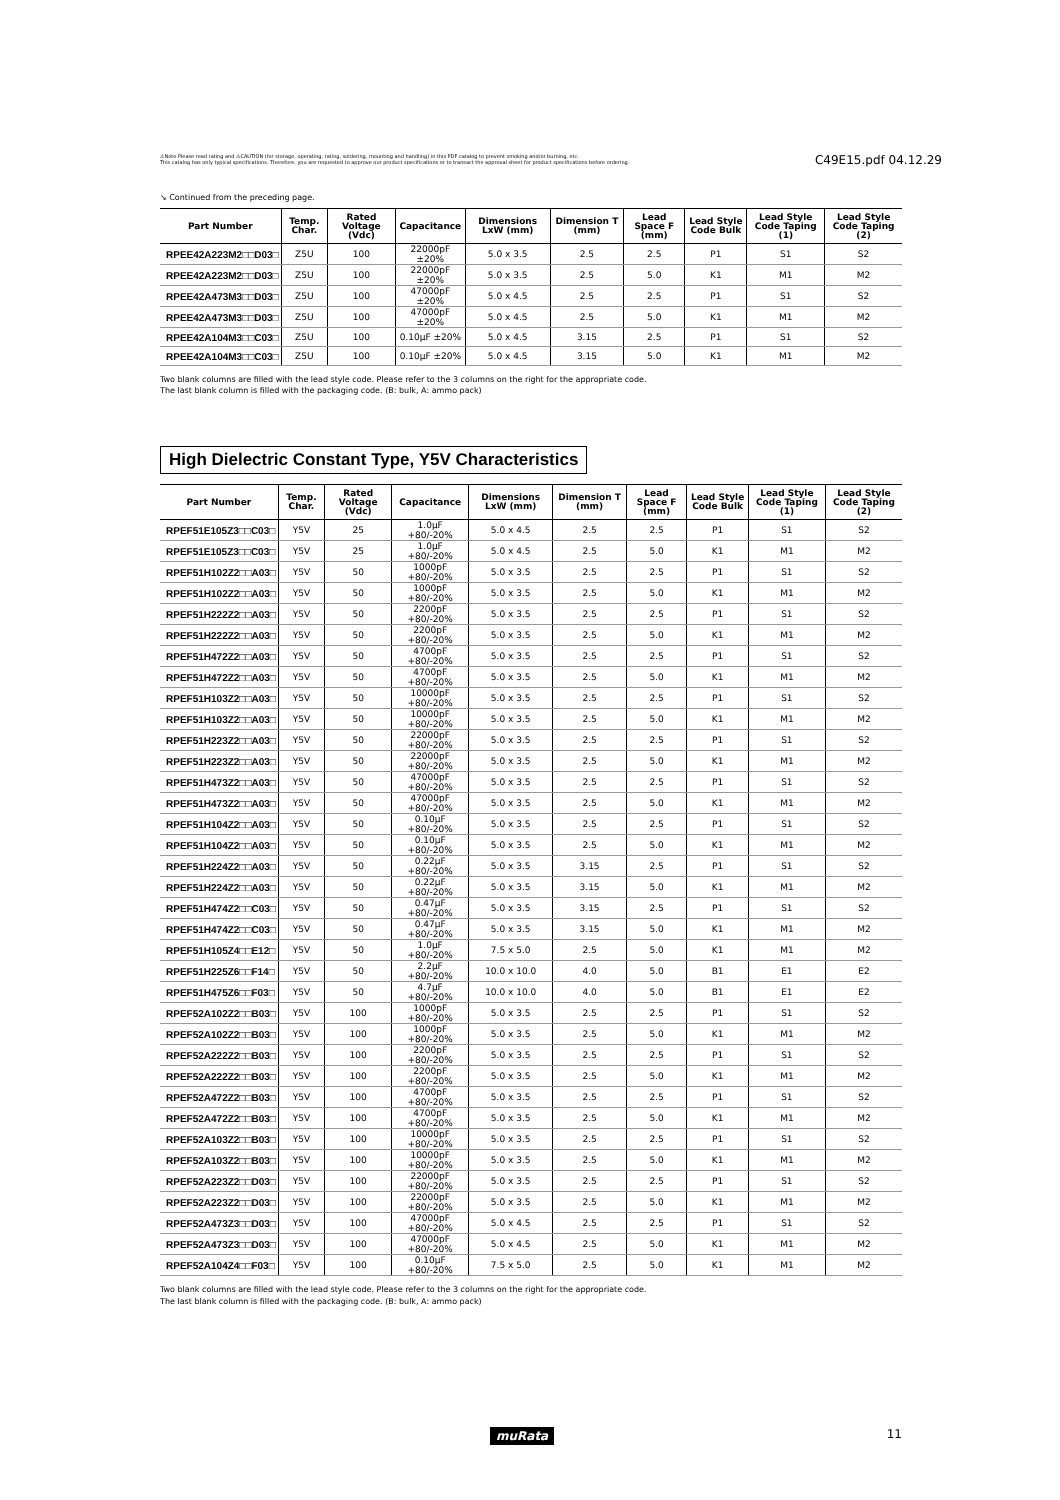⚠Note Please read rating and ⚠CAUTION (for storage, operating, rating, soldering, mounting and handling) in this PDF catalog to prevent smoking and/or burning, etc.
This catalog has only typical specifications. Therefore, you are requested to approve our product specifications or to transact the approval sheet for product specifications before ordering.
C49E15.pdf 04.12.29
↘ Continued from the preceding page.
| Part Number | Temp. Char. | Rated Voltage (Vdc) | Capacitance | Dimensions LxW (mm) | Dimension T (mm) | Lead Space F (mm) | Lead Style Code Bulk | Lead Style Code Taping (1) | Lead Style Code Taping (2) |
| --- | --- | --- | --- | --- | --- | --- | --- | --- | --- |
| RPEE42A223M2□□D03□ | Z5U | 100 | 22000pF ±20% | 5.0 x 3.5 | 2.5 | 2.5 | P1 | S1 | S2 |
| RPEE42A223M2□□D03□ | Z5U | 100 | 22000pF ±20% | 5.0 x 3.5 | 2.5 | 5.0 | K1 | M1 | M2 |
| RPEE42A473M3□□D03□ | Z5U | 100 | 47000pF ±20% | 5.0 x 4.5 | 2.5 | 2.5 | P1 | S1 | S2 |
| RPEE42A473M3□□D03□ | Z5U | 100 | 47000pF ±20% | 5.0 x 4.5 | 2.5 | 5.0 | K1 | M1 | M2 |
| RPEE42A104M3□□C03□ | Z5U | 100 | 0.10μF ±20% | 5.0 x 4.5 | 3.15 | 2.5 | P1 | S1 | S2 |
| RPEE42A104M3□□C03□ | Z5U | 100 | 0.10μF ±20% | 5.0 x 4.5 | 3.15 | 5.0 | K1 | M1 | M2 |
Two blank columns are filled with the lead style code. Please refer to the 3 columns on the right for the appropriate code.
The last blank column is filled with the packaging code. (B: bulk, A: ammo pack)
High Dielectric Constant Type, Y5V Characteristics
| Part Number | Temp. Char. | Rated Voltage (Vdc) | Capacitance | Dimensions LxW (mm) | Dimension T (mm) | Lead Space F (mm) | Lead Style Code Bulk | Lead Style Code Taping (1) | Lead Style Code Taping (2) |
| --- | --- | --- | --- | --- | --- | --- | --- | --- | --- |
| RPEF51E105Z3□□C03□ | Y5V | 25 | 1.0μF +80/-20% | 5.0 x 4.5 | 2.5 | 2.5 | P1 | S1 | S2 |
| RPEF51E105Z3□□C03□ | Y5V | 25 | 1.0μF +80/-20% | 5.0 x 4.5 | 2.5 | 5.0 | K1 | M1 | M2 |
| RPEF51H102Z2□□A03□ | Y5V | 50 | 1000pF +80/-20% | 5.0 x 3.5 | 2.5 | 2.5 | P1 | S1 | S2 |
| RPEF51H102Z2□□A03□ | Y5V | 50 | 1000pF +80/-20% | 5.0 x 3.5 | 2.5 | 5.0 | K1 | M1 | M2 |
| RPEF51H222Z2□□A03□ | Y5V | 50 | 2200pF +80/-20% | 5.0 x 3.5 | 2.5 | 2.5 | P1 | S1 | S2 |
| RPEF51H222Z2□□A03□ | Y5V | 50 | 2200pF +80/-20% | 5.0 x 3.5 | 2.5 | 5.0 | K1 | M1 | M2 |
| RPEF51H472Z2□□A03□ | Y5V | 50 | 4700pF +80/-20% | 5.0 x 3.5 | 2.5 | 2.5 | P1 | S1 | S2 |
| RPEF51H472Z2□□A03□ | Y5V | 50 | 4700pF +80/-20% | 5.0 x 3.5 | 2.5 | 5.0 | K1 | M1 | M2 |
| RPEF51H103Z2□□A03□ | Y5V | 50 | 10000pF +80/-20% | 5.0 x 3.5 | 2.5 | 2.5 | P1 | S1 | S2 |
| RPEF51H103Z2□□A03□ | Y5V | 50 | 10000pF +80/-20% | 5.0 x 3.5 | 2.5 | 5.0 | K1 | M1 | M2 |
| RPEF51H223Z2□□A03□ | Y5V | 50 | 22000pF +80/-20% | 5.0 x 3.5 | 2.5 | 2.5 | P1 | S1 | S2 |
| RPEF51H223Z2□□A03□ | Y5V | 50 | 22000pF +80/-20% | 5.0 x 3.5 | 2.5 | 5.0 | K1 | M1 | M2 |
| RPEF51H473Z2□□A03□ | Y5V | 50 | 47000pF +80/-20% | 5.0 x 3.5 | 2.5 | 2.5 | P1 | S1 | S2 |
| RPEF51H473Z2□□A03□ | Y5V | 50 | 47000pF +80/-20% | 5.0 x 3.5 | 2.5 | 5.0 | K1 | M1 | M2 |
| RPEF51H104Z2□□A03□ | Y5V | 50 | 0.10μF +80/-20% | 5.0 x 3.5 | 2.5 | 2.5 | P1 | S1 | S2 |
| RPEF51H104Z2□□A03□ | Y5V | 50 | 0.10μF +80/-20% | 5.0 x 3.5 | 2.5 | 5.0 | K1 | M1 | M2 |
| RPEF51H224Z2□□A03□ | Y5V | 50 | 0.22μF +80/-20% | 5.0 x 3.5 | 3.15 | 2.5 | P1 | S1 | S2 |
| RPEF51H224Z2□□A03□ | Y5V | 50 | 0.22μF +80/-20% | 5.0 x 3.5 | 3.15 | 5.0 | K1 | M1 | M2 |
| RPEF51H474Z2□□C03□ | Y5V | 50 | 0.47μF +80/-20% | 5.0 x 3.5 | 3.15 | 2.5 | P1 | S1 | S2 |
| RPEF51H474Z2□□C03□ | Y5V | 50 | 0.47μF +80/-20% | 5.0 x 3.5 | 3.15 | 5.0 | K1 | M1 | M2 |
| RPEF51H105Z4□□E12□ | Y5V | 50 | 1.0μF +80/-20% | 7.5 x 5.0 | 2.5 | 5.0 | K1 | M1 | M2 |
| RPEF51H225Z6□□F14□ | Y5V | 50 | 2.2μF +80/-20% | 10.0 x 10.0 | 4.0 | 5.0 | B1 | E1 | E2 |
| RPEF51H475Z6□□F03□ | Y5V | 50 | 4.7μF +80/-20% | 10.0 x 10.0 | 4.0 | 5.0 | B1 | E1 | E2 |
| RPEF52A102Z2□□B03□ | Y5V | 100 | 1000pF +80/-20% | 5.0 x 3.5 | 2.5 | 2.5 | P1 | S1 | S2 |
| RPEF52A102Z2□□B03□ | Y5V | 100 | 1000pF +80/-20% | 5.0 x 3.5 | 2.5 | 5.0 | K1 | M1 | M2 |
| RPEF52A222Z2□□B03□ | Y5V | 100 | 2200pF +80/-20% | 5.0 x 3.5 | 2.5 | 2.5 | P1 | S1 | S2 |
| RPEF52A222Z2□□B03□ | Y5V | 100 | 2200pF +80/-20% | 5.0 x 3.5 | 2.5 | 5.0 | K1 | M1 | M2 |
| RPEF52A472Z2□□B03□ | Y5V | 100 | 4700pF +80/-20% | 5.0 x 3.5 | 2.5 | 2.5 | P1 | S1 | S2 |
| RPEF52A472Z2□□B03□ | Y5V | 100 | 4700pF +80/-20% | 5.0 x 3.5 | 2.5 | 5.0 | K1 | M1 | M2 |
| RPEF52A103Z2□□B03□ | Y5V | 100 | 10000pF +80/-20% | 5.0 x 3.5 | 2.5 | 2.5 | P1 | S1 | S2 |
| RPEF52A103Z2□□B03□ | Y5V | 100 | 10000pF +80/-20% | 5.0 x 3.5 | 2.5 | 5.0 | K1 | M1 | M2 |
| RPEF52A223Z2□□D03□ | Y5V | 100 | 22000pF +80/-20% | 5.0 x 3.5 | 2.5 | 2.5 | P1 | S1 | S2 |
| RPEF52A223Z2□□D03□ | Y5V | 100 | 22000pF +80/-20% | 5.0 x 3.5 | 2.5 | 5.0 | K1 | M1 | M2 |
| RPEF52A473Z3□□D03□ | Y5V | 100 | 47000pF +80/-20% | 5.0 x 4.5 | 2.5 | 2.5 | P1 | S1 | S2 |
| RPEF52A473Z3□□D03□ | Y5V | 100 | 47000pF +80/-20% | 5.0 x 4.5 | 2.5 | 5.0 | K1 | M1 | M2 |
| RPEF52A104Z4□□F03□ | Y5V | 100 | 0.10μF +80/-20% | 7.5 x 5.0 | 2.5 | 5.0 | K1 | M1 | M2 |
Two blank columns are filled with the lead style code. Please refer to the 3 columns on the right for the appropriate code.
The last blank column is filled with the packaging code. (B: bulk, A: ammo pack)
muRata 11